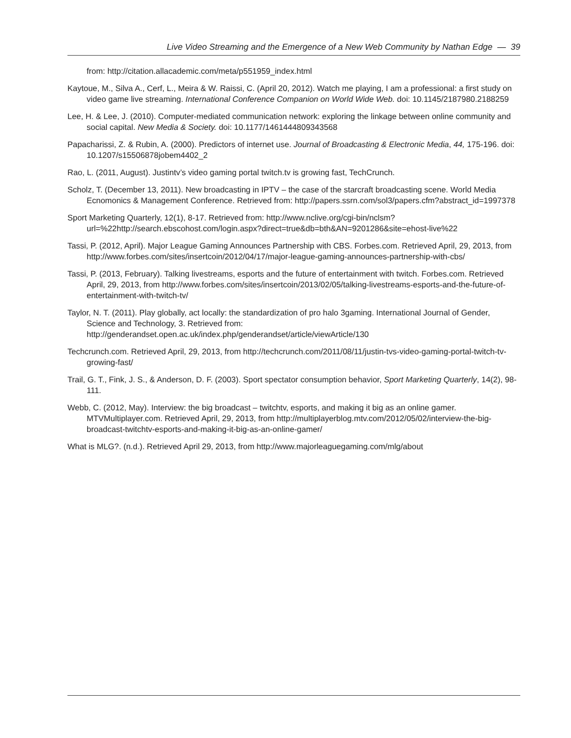Live Video Streaming and the Emergence of a New Web Community by Nathan Edge — 39
from: http://citation.allacademic.com/meta/p551959_index.html
Kaytoue, M., Silva A., Cerf, L., Meira & W. Raissi, C. (April 20, 2012). Watch me playing, I am a professional: a first study on video game live streaming. International Conference Companion on World Wide Web. doi: 10.1145/2187980.2188259
Lee, H. & Lee, J. (2010). Computer-mediated communication network: exploring the linkage between online community and social capital. New Media & Society. doi: 10.1177/1461444809343568
Papacharissi, Z. & Rubin, A. (2000). Predictors of internet use. Journal of Broadcasting & Electronic Media, 44, 175-196. doi: 10.1207/s15506878jobem4402_2
Rao, L. (2011, August). Justintv’s video gaming portal twitch.tv is growing fast, TechCrunch.
Scholz, T. (December 13, 2011). New broadcasting in IPTV – the case of the starcraft broadcasting scene. World Media Ecnomonics & Management Conference. Retrieved from: http://papers.ssrn.com/sol3/papers.cfm?abstract_id=1997378
Sport Marketing Quarterly, 12(1), 8-17. Retrieved from: http://www.nclive.org/cgi-bin/nclsm?url=%22http://search.ebscohost.com/login.aspx?direct=true&db=bth&AN=9201286&site=ehost-live%22
Tassi, P. (2012, April). Major League Gaming Announces Partnership with CBS. Forbes.com. Retrieved April, 29, 2013, from http://www.forbes.com/sites/insertcoin/2012/04/17/major-league-gaming-announces-partnership-with-cbs/
Tassi, P. (2013, February). Talking livestreams, esports and the future of entertainment with twitch. Forbes.com. Retrieved April, 29, 2013, from http://www.forbes.com/sites/insertcoin/2013/02/05/talking-livestreams-esports-and-the-future-of-entertainment-with-twitch-tv/
Taylor, N. T. (2011). Play globally, act locally: the standardization of pro halo 3gaming. International Journal of Gender, Science and Technology, 3. Retrieved from: http://genderandset.open.ac.uk/index.php/genderandset/article/viewArticle/130
Techcrunch.com. Retrieved April, 29, 2013, from http://techcrunch.com/2011/08/11/justin-tvs-video-gaming-portal-twitch-tv-growing-fast/
Trail, G. T., Fink, J. S., & Anderson, D. F. (2003). Sport spectator consumption behavior, Sport Marketing Quarterly, 14(2), 98-111.
Webb, C. (2012, May). Interview: the big broadcast – twitchtv, esports, and making it big as an online gamer. MTVMultiplayer.com. Retrieved April, 29, 2013, from http://multiplayerblog.mtv.com/2012/05/02/interview-the-big-broadcast-twitchtv-esports-and-making-it-big-as-an-online-gamer/
What is MLG?. (n.d.). Retrieved April 29, 2013, from http://www.majorleaguegaming.com/mlg/about